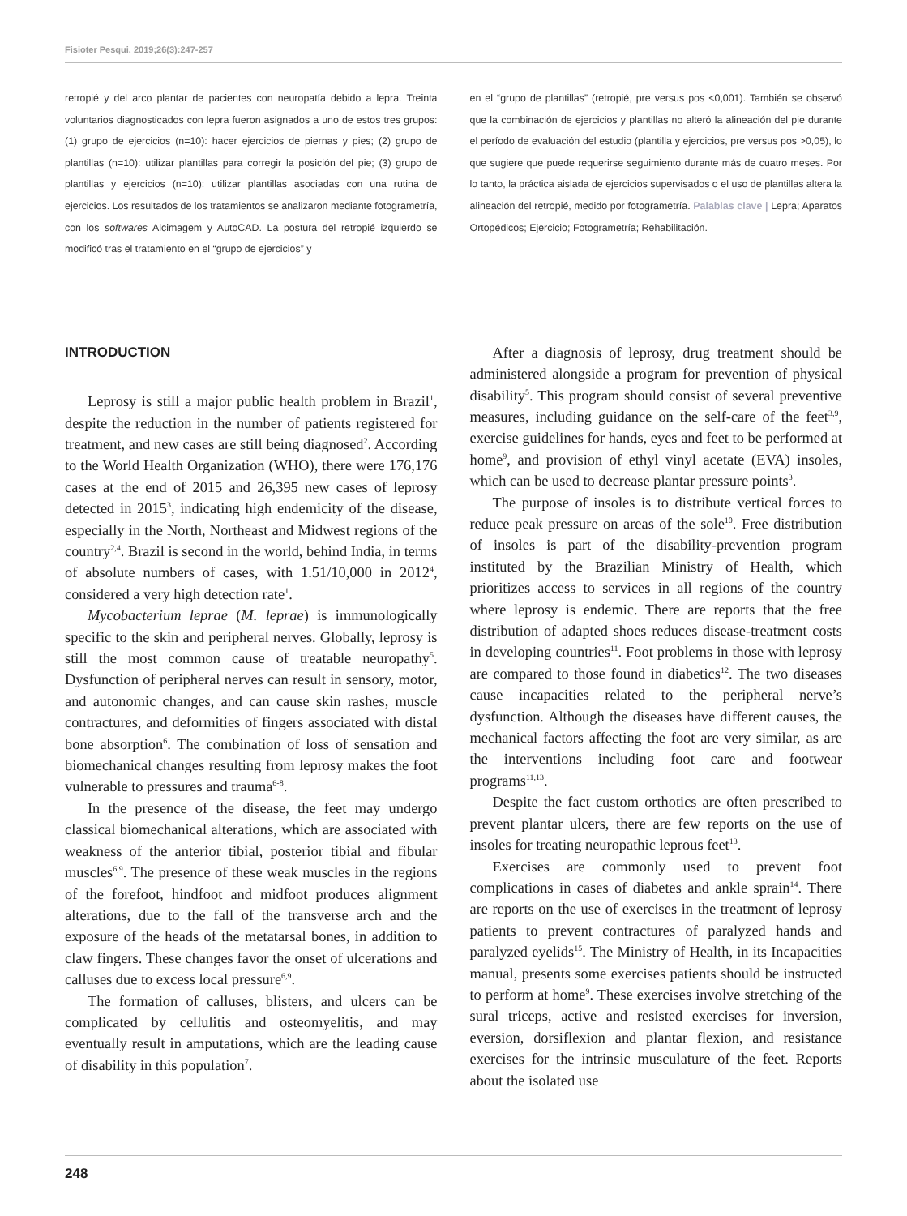Fisioter Pesqui. 2019;26(3):247-257
retropié y del arco plantar de pacientes con neuropatía debido a lepra. Treinta voluntarios diagnosticados con lepra fueron asignados a uno de estos tres grupos: (1) grupo de ejercicios (n=10): hacer ejercicios de piernas y pies; (2) grupo de plantillas (n=10): utilizar plantillas para corregir la posición del pie; (3) grupo de plantillas y ejercicios (n=10): utilizar plantillas asociadas con una rutina de ejercicios. Los resultados de los tratamientos se analizaron mediante fotogrametría, con los softwares Alcimagem y AutoCAD. La postura del retropié izquierdo se modificó tras el tratamiento en el “grupo de ejercicios” y
en el “grupo de plantillas” (retropié, pre versus pos <0,001). También se observó que la combinación de ejercicios y plantillas no alteró la alineación del pie durante el período de evaluación del estudio (plantilla y ejercicios, pre versus pos >0,05), lo que sugiere que puede requerirse seguimiento durante más de cuatro meses. Por lo tanto, la práctica aislada de ejercicios supervisados o el uso de plantillas altera la alineación del retropié, medido por fotogrametría. Palablas clave | Lepra; Aparatos Ortopédicos; Ejercicio; Fotogrametría; Rehabilitación.
INTRODUCTION
Leprosy is still a major public health problem in Brazil<sup>1</sup>, despite the reduction in the number of patients registered for treatment, and new cases are still being diagnosed<sup>2</sup>. According to the World Health Organization (WHO), there were 176,176 cases at the end of 2015 and 26,395 new cases of leprosy detected in 2015<sup>3</sup>, indicating high endemicity of the disease, especially in the North, Northeast and Midwest regions of the country<sup>2,4</sup>. Brazil is second in the world, behind India, in terms of absolute numbers of cases, with 1.51/10,000 in 2012<sup>4</sup>, considered a very high detection rate<sup>1</sup>.
Mycobacterium leprae (M. leprae) is immunologically specific to the skin and peripheral nerves. Globally, leprosy is still the most common cause of treatable neuropathy<sup>5</sup>. Dysfunction of peripheral nerves can result in sensory, motor, and autonomic changes, and can cause skin rashes, muscle contractures, and deformities of fingers associated with distal bone absorption<sup>6</sup>. The combination of loss of sensation and biomechanical changes resulting from leprosy makes the foot vulnerable to pressures and trauma<sup>6-8</sup>.
In the presence of the disease, the feet may undergo classical biomechanical alterations, which are associated with weakness of the anterior tibial, posterior tibial and fibular muscles<sup>6,9</sup>. The presence of these weak muscles in the regions of the forefoot, hindfoot and midfoot produces alignment alterations, due to the fall of the transverse arch and the exposure of the heads of the metatarsal bones, in addition to claw fingers. These changes favor the onset of ulcerations and calluses due to excess local pressure<sup>6,9</sup>.
The formation of calluses, blisters, and ulcers can be complicated by cellulitis and osteomyelitis, and may eventually result in amputations, which are the leading cause of disability in this population<sup>7</sup>.
After a diagnosis of leprosy, drug treatment should be administered alongside a program for prevention of physical disability<sup>5</sup>. This program should consist of several preventive measures, including guidance on the self-care of the feet<sup>3,9</sup>, exercise guidelines for hands, eyes and feet to be performed at home<sup>9</sup>, and provision of ethyl vinyl acetate (EVA) insoles, which can be used to decrease plantar pressure points<sup>3</sup>.
The purpose of insoles is to distribute vertical forces to reduce peak pressure on areas of the sole<sup>10</sup>. Free distribution of insoles is part of the disability-prevention program instituted by the Brazilian Ministry of Health, which prioritizes access to services in all regions of the country where leprosy is endemic. There are reports that the free distribution of adapted shoes reduces disease-treatment costs in developing countries<sup>11</sup>. Foot problems in those with leprosy are compared to those found in diabetics<sup>12</sup>. The two diseases cause incapacities related to the peripheral nerve’s dysfunction. Although the diseases have different causes, the mechanical factors affecting the foot are very similar, as are the interventions including foot care and footwear programs<sup>11,13</sup>.
Despite the fact custom orthotics are often prescribed to prevent plantar ulcers, there are few reports on the use of insoles for treating neuropathic leprous feet<sup>13</sup>.
Exercises are commonly used to prevent foot complications in cases of diabetes and ankle sprain<sup>14</sup>. There are reports on the use of exercises in the treatment of leprosy patients to prevent contractures of paralyzed hands and paralyzed eyelids<sup>15</sup>. The Ministry of Health, in its Incapacities manual, presents some exercises patients should be instructed to perform at home<sup>9</sup>. These exercises involve stretching of the sural triceps, active and resisted exercises for inversion, eversion, dorsiflexion and plantar flexion, and resistance exercises for the intrinsic musculature of the feet. Reports about the isolated use
248